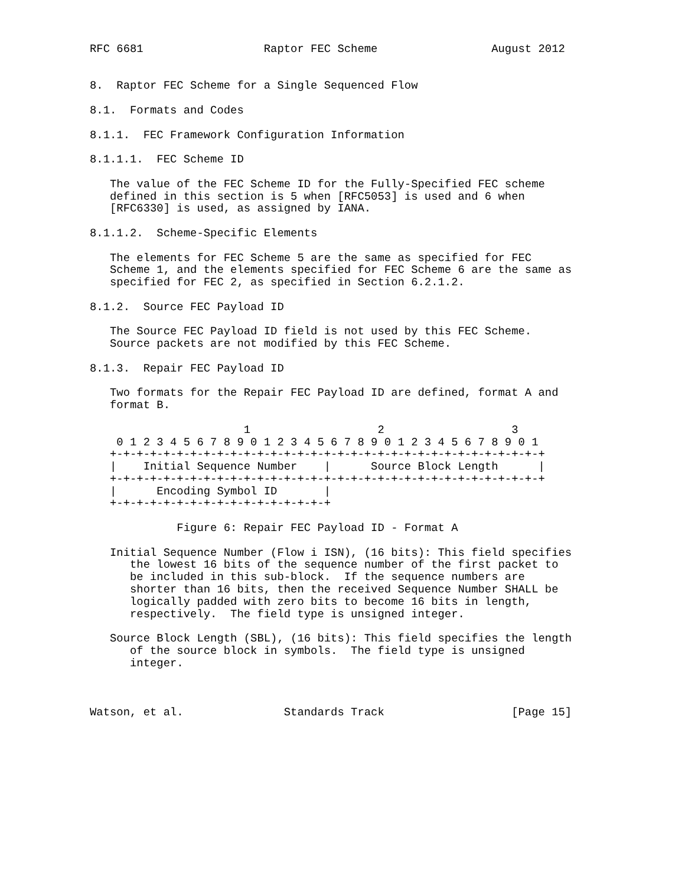RFC 6681                  Raptor FEC Scheme                 August 2012


8.  Raptor FEC Scheme for a Single Sequenced Flow

8.1.  Formats and Codes

8.1.1.  FEC Framework Configuration Information

8.1.1.1.  FEC Scheme ID

   The value of the FEC Scheme ID for the Fully-Specified FEC scheme
   defined in this section is 5 when [RFC5053] is used and 6 when
   [RFC6330] is used, as assigned by IANA.

8.1.1.2.  Scheme-Specific Elements

   The elements for FEC Scheme 5 are the same as specified for FEC
   Scheme 1, and the elements specified for FEC Scheme 6 are the same as
   specified for FEC 2, as specified in Section 6.2.1.2.

8.1.2.  Source FEC Payload ID

   The Source FEC Payload ID field is not used by this FEC Scheme.
   Source packets are not modified by this FEC Scheme.

8.1.3.  Repair FEC Payload ID

   Two formats for the Repair FEC Payload ID are defined, format A and
   format B.

                       1                   2                   3
    0 1 2 3 4 5 6 7 8 9 0 1 2 3 4 5 6 7 8 9 0 1 2 3 4 5 6 7 8 9 0 1
   +-+-+-+-+-+-+-+-+-+-+-+-+-+-+-+-+-+-+-+-+-+-+-+-+-+-+-+-+-+-+-+-+
   |    Initial Sequence Number    |      Source Block Length      |
   +-+-+-+-+-+-+-+-+-+-+-+-+-+-+-+-+-+-+-+-+-+-+-+-+-+-+-+-+-+-+-+-+
   |      Encoding Symbol ID       |
   +-+-+-+-+-+-+-+-+-+-+-+-+-+-+-+-+

             Figure 6: Repair FEC Payload ID - Format A

   Initial Sequence Number (Flow i ISN), (16 bits): This field specifies
      the lowest 16 bits of the sequence number of the first packet to
      be included in this sub-block.  If the sequence numbers are
      shorter than 16 bits, then the received Sequence Number SHALL be
      logically padded with zero bits to become 16 bits in length,
      respectively.  The field type is unsigned integer.

   Source Block Length (SBL), (16 bits): This field specifies the length
      of the source block in symbols.  The field type is unsigned
      integer.



Watson, et al.               Standards Track                   [Page 15]